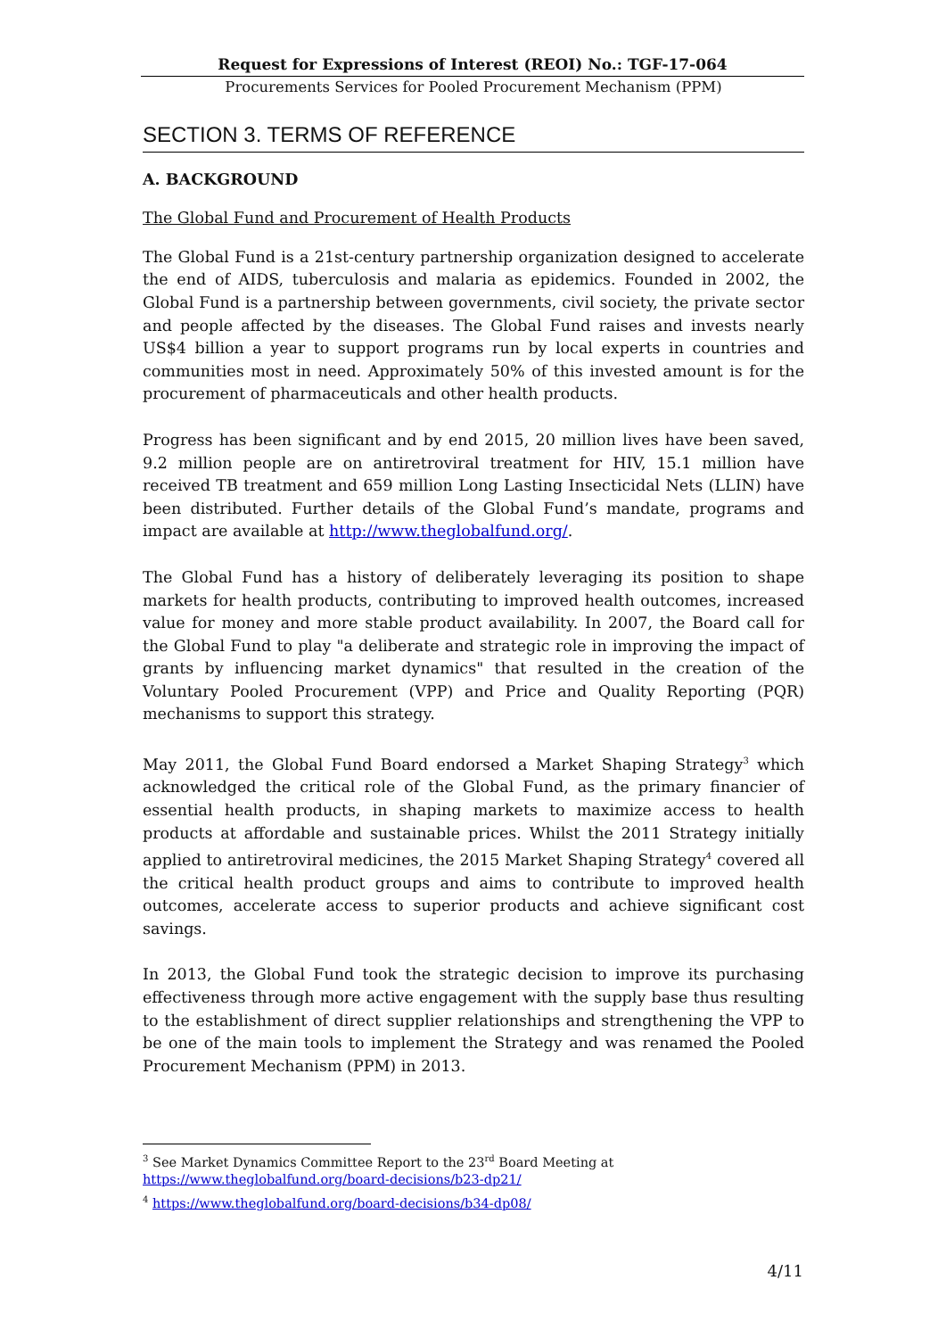Request for Expressions of Interest (REOI) No.: TGF-17-064
Procurements Services for Pooled Procurement Mechanism (PPM)
SECTION 3. TERMS OF REFERENCE
A. BACKGROUND
The Global Fund and Procurement of Health Products
The Global Fund is a 21st-century partnership organization designed to accelerate the end of AIDS, tuberculosis and malaria as epidemics. Founded in 2002, the Global Fund is a partnership between governments, civil society, the private sector and people affected by the diseases. The Global Fund raises and invests nearly US$4 billion a year to support programs run by local experts in countries and communities most in need. Approximately 50% of this invested amount is for the procurement of pharmaceuticals and other health products.
Progress has been significant and by end 2015, 20 million lives have been saved, 9.2 million people are on antiretroviral treatment for HIV, 15.1 million have received TB treatment and 659 million Long Lasting Insecticidal Nets (LLIN) have been distributed. Further details of the Global Fund’s mandate, programs and impact are available at http://www.theglobalfund.org/.
The Global Fund has a history of deliberately leveraging its position to shape markets for health products, contributing to improved health outcomes, increased value for money and more stable product availability. In 2007, the Board call for the Global Fund to play "a deliberate and strategic role in improving the impact of grants by influencing market dynamics" that resulted in the creation of the Voluntary Pooled Procurement (VPP) and Price and Quality Reporting (PQR) mechanisms to support this strategy.
May 2011, the Global Fund Board endorsed a Market Shaping Strategy<sup>3</sup> which acknowledged the critical role of the Global Fund, as the primary financier of essential health products, in shaping markets to maximize access to health products at affordable and sustainable prices. Whilst the 2011 Strategy initially applied to antiretroviral medicines, the 2015 Market Shaping Strategy<sup>4</sup> covered all the critical health product groups and aims to contribute to improved health outcomes, accelerate access to superior products and achieve significant cost savings.
In 2013, the Global Fund took the strategic decision to improve its purchasing effectiveness through more active engagement with the supply base thus resulting to the establishment of direct supplier relationships and strengthening the VPP to be one of the main tools to implement the Strategy and was renamed the Pooled Procurement Mechanism (PPM) in 2013.
<sup>3</sup> See Market Dynamics Committee Report to the 23<sup>rd</sup> Board Meeting at
https://www.theglobalfund.org/board-decisions/b23-dp21/
<sup>4</sup> https://www.theglobalfund.org/board-decisions/b34-dp08/
4/11